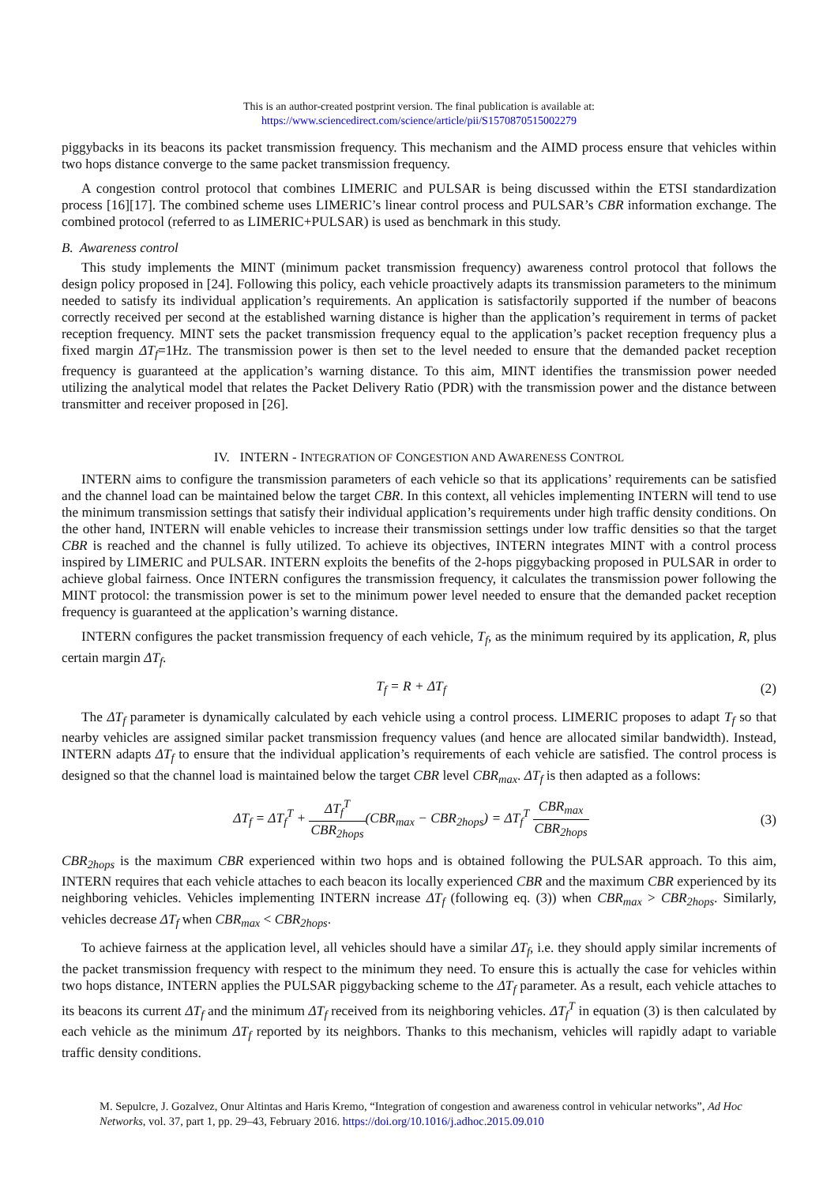This is an author-created postprint version. The final publication is available at:
https://www.sciencedirect.com/science/article/pii/S1570870515002279
piggybacks in its beacons its packet transmission frequency. This mechanism and the AIMD process ensure that vehicles within two hops distance converge to the same packet transmission frequency.
A congestion control protocol that combines LIMERIC and PULSAR is being discussed within the ETSI standardization process [16][17]. The combined scheme uses LIMERIC’s linear control process and PULSAR’s CBR information exchange. The combined protocol (referred to as LIMERIC+PULSAR) is used as benchmark in this study.
B. Awareness control
This study implements the MINT (minimum packet transmission frequency) awareness control protocol that follows the design policy proposed in [24]. Following this policy, each vehicle proactively adapts its transmission parameters to the minimum needed to satisfy its individual application’s requirements. An application is satisfactorily supported if the number of beacons correctly received per second at the established warning distance is higher than the application’s requirement in terms of packet reception frequency. MINT sets the packet transmission frequency equal to the application’s packet reception frequency plus a fixed margin ΔT<sub>f</sub>=1Hz. The transmission power is then set to the level needed to ensure that the demanded packet reception frequency is guaranteed at the application’s warning distance. To this aim, MINT identifies the transmission power needed utilizing the analytical model that relates the Packet Delivery Ratio (PDR) with the transmission power and the distance between transmitter and receiver proposed in [26].
IV. INTERN - INTEGRATION OF CONGESTION AND AWARENESS CONTROL
INTERN aims to configure the transmission parameters of each vehicle so that its applications’ requirements can be satisfied and the channel load can be maintained below the target CBR. In this context, all vehicles implementing INTERN will tend to use the minimum transmission settings that satisfy their individual application’s requirements under high traffic density conditions. On the other hand, INTERN will enable vehicles to increase their transmission settings under low traffic densities so that the target CBR is reached and the channel is fully utilized. To achieve its objectives, INTERN integrates MINT with a control process inspired by LIMERIC and PULSAR. INTERN exploits the benefits of the 2-hops piggybacking proposed in PULSAR in order to achieve global fairness. Once INTERN configures the transmission frequency, it calculates the transmission power following the MINT protocol: the transmission power is set to the minimum power level needed to ensure that the demanded packet reception frequency is guaranteed at the application’s warning distance.
INTERN configures the packet transmission frequency of each vehicle, T<sub>f</sub>, as the minimum required by its application, R, plus certain margin ΔT<sub>f</sub>.
T<sub>f</sub> = R + ΔT<sub>f</sub> (2)
The ΔT<sub>f</sub> parameter is dynamically calculated by each vehicle using a control process. LIMERIC proposes to adapt T<sub>f</sub> so that nearby vehicles are assigned similar packet transmission frequency values (and hence are allocated similar bandwidth). Instead, INTERN adapts ΔT<sub>f</sub> to ensure that the individual application’s requirements of each vehicle are satisfied. The control process is designed so that the channel load is maintained below the target CBR level CBR<sub>max</sub>. ΔT<sub>f</sub> is then adapted as a follows:
ΔT<sub>f</sub> = ΔT<sub>f</sub><sup>T</sup> + ΔT<sub>f</sub><sup>T</sup> CBR<sub>2hops</sub>(CBR<sub>max</sub> − CBR<sub>2hops</sub>) = ΔT<sub>f</sub><sup>T</sup> CBR<sub>max</sub> CBR<sub>2hops</sub> (3)
CBR<sub>2hops</sub> is the maximum CBR experienced within two hops and is obtained following the PULSAR approach. To this aim, INTERN requires that each vehicle attaches to each beacon its locally experienced CBR and the maximum CBR experienced by its neighboring vehicles. Vehicles implementing INTERN increase ΔT<sub>f</sub> (following eq. (3)) when CBR<sub>max</sub> > CBR<sub>2hops</sub>. Similarly, vehicles decrease ΔT<sub>f</sub> when CBR<sub>max</sub> < CBR<sub>2hops</sub>.
To achieve fairness at the application level, all vehicles should have a similar ΔT<sub>f</sub>, i.e. they should apply similar increments of the packet transmission frequency with respect to the minimum they need. To ensure this is actually the case for vehicles within two hops distance, INTERN applies the PULSAR piggybacking scheme to the ΔT<sub>f</sub> parameter. As a result, each vehicle attaches to its beacons its current ΔT<sub>f</sub> and the minimum ΔT<sub>f</sub> received from its neighboring vehicles. ΔT<sub>f</sub><sup>T</sup> in equation (3) is then calculated by each vehicle as the minimum ΔT<sub>f</sub> reported by its neighbors. Thanks to this mechanism, vehicles will rapidly adapt to variable traffic density conditions.
M. Sepulcre, J. Gozalvez, Onur Altintas and Haris Kremo, “Integration of congestion and awareness control in vehicular networks”, Ad Hoc Networks, vol. 37, part 1, pp. 29–43, February 2016. https://doi.org/10.1016/j.adhoc.2015.09.010